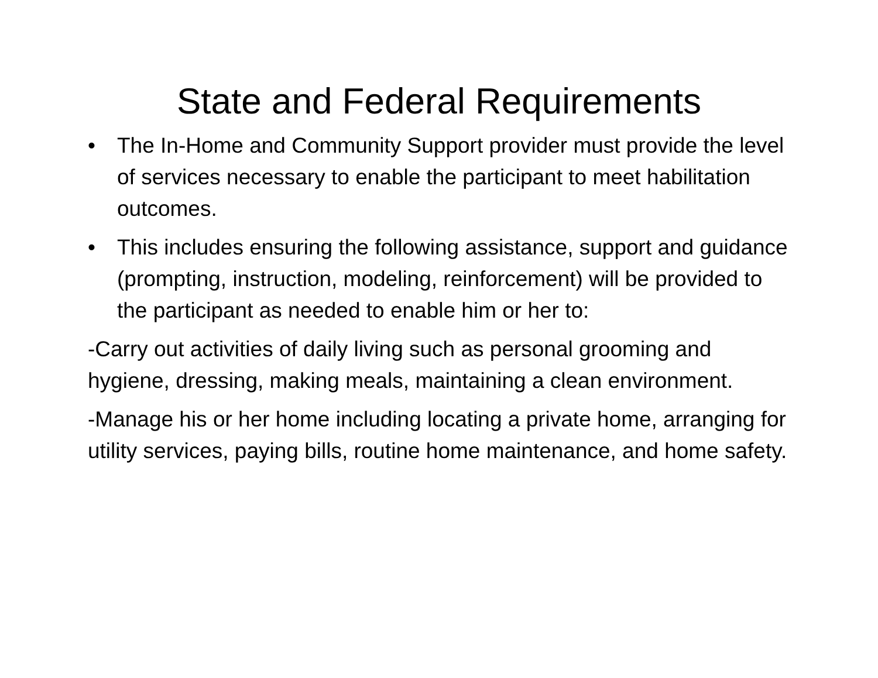State and Federal Requirements
• The In-Home and Community Support provider must provide the level of services necessary to enable the participant to meet habilitation outcomes.
• This includes ensuring the following assistance, support and guidance (prompting, instruction, modeling, reinforcement) will be provided to the participant as needed to enable him or her to:
-Carry out activities of daily living such as personal grooming and hygiene, dressing, making meals, maintaining a clean environment.
-Manage his or her home including locating a private home, arranging for utility services, paying bills, routine home maintenance, and home safety.